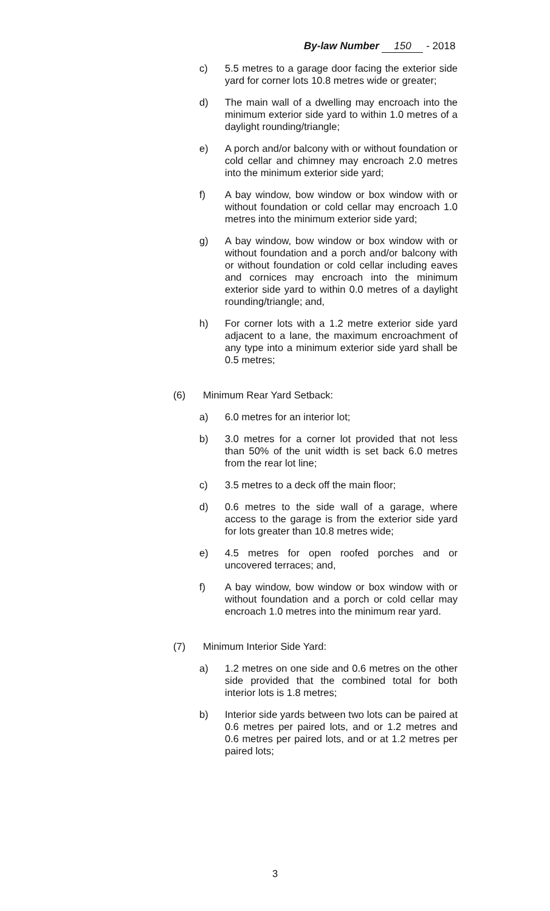By-law Number 150 - 2018
c) 5.5 metres to a garage door facing the exterior side yard for corner lots 10.8 metres wide or greater;
d) The main wall of a dwelling may encroach into the minimum exterior side yard to within 1.0 metres of a daylight rounding/triangle;
e) A porch and/or balcony with or without foundation or cold cellar and chimney may encroach 2.0 metres into the minimum exterior side yard;
f) A bay window, bow window or box window with or without foundation or cold cellar may encroach 1.0 metres into the minimum exterior side yard;
g) A bay window, bow window or box window with or without foundation and a porch and/or balcony with or without foundation or cold cellar including eaves and cornices may encroach into the minimum exterior side yard to within 0.0 metres of a daylight rounding/triangle; and,
h) For corner lots with a 1.2 metre exterior side yard adjacent to a lane, the maximum encroachment of any type into a minimum exterior side yard shall be 0.5 metres;
(6) Minimum Rear Yard Setback:
a) 6.0 metres for an interior lot;
b) 3.0 metres for a corner lot provided that not less than 50% of the unit width is set back 6.0 metres from the rear lot line;
c) 3.5 metres to a deck off the main floor;
d) 0.6 metres to the side wall of a garage, where access to the garage is from the exterior side yard for lots greater than 10.8 metres wide;
e) 4.5 metres for open roofed porches and or uncovered terraces; and,
f) A bay window, bow window or box window with or without foundation and a porch or cold cellar may encroach 1.0 metres into the minimum rear yard.
(7) Minimum Interior Side Yard:
a) 1.2 metres on one side and 0.6 metres on the other side provided that the combined total for both interior lots is 1.8 metres;
b) Interior side yards between two lots can be paired at 0.6 metres per paired lots, and or 1.2 metres and 0.6 metres per paired lots, and or at 1.2 metres per paired lots;
3